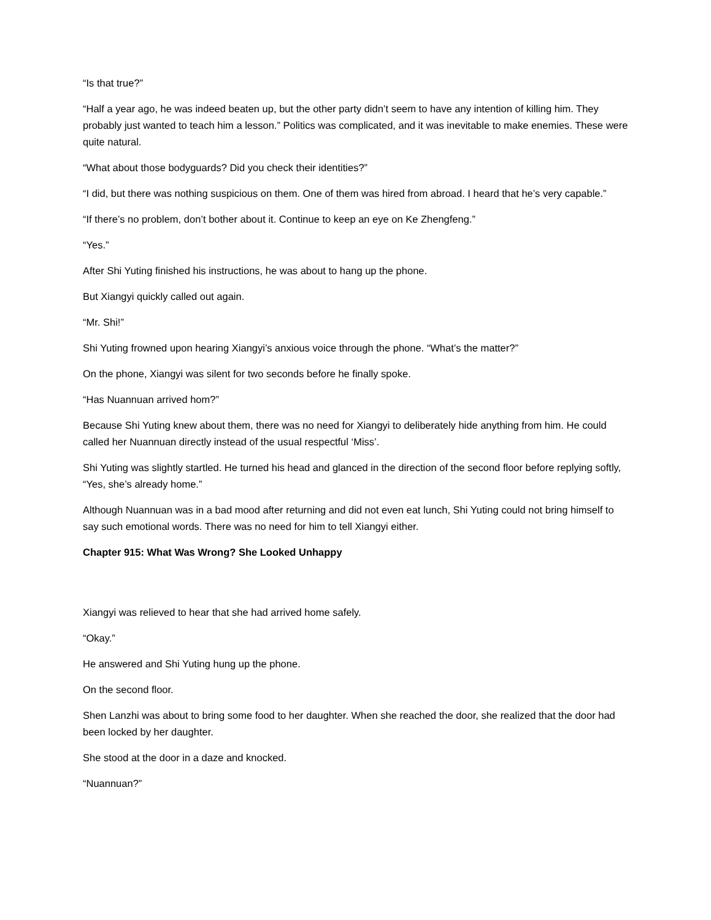“Is that true?”
“Half a year ago, he was indeed beaten up, but the other party didn’t seem to have any intention of killing him. They probably just wanted to teach him a lesson.” Politics was complicated, and it was inevitable to make enemies. These were quite natural.
“What about those bodyguards? Did you check their identities?”
“I did, but there was nothing suspicious on them. One of them was hired from abroad. I heard that he’s very capable.”
“If there’s no problem, don’t bother about it. Continue to keep an eye on Ke Zhengfeng.”
“Yes.”
After Shi Yuting finished his instructions, he was about to hang up the phone.
But Xiangyi quickly called out again.
“Mr. Shi!”
Shi Yuting frowned upon hearing Xiangyi’s anxious voice through the phone. “What’s the matter?”
On the phone, Xiangyi was silent for two seconds before he finally spoke.
“Has Nuannuan arrived hom?”
Because Shi Yuting knew about them, there was no need for Xiangyi to deliberately hide anything from him. He could called her Nuannuan directly instead of the usual respectful ‘Miss’.
Shi Yuting was slightly startled. He turned his head and glanced in the direction of the second floor before replying softly, “Yes, she’s already home.”
Although Nuannuan was in a bad mood after returning and did not even eat lunch, Shi Yuting could not bring himself to say such emotional words. There was no need for him to tell Xiangyi either.
Chapter 915: What Was Wrong? She Looked Unhappy
Xiangyi was relieved to hear that she had arrived home safely.
“Okay.”
He answered and Shi Yuting hung up the phone.
On the second floor.
Shen Lanzhi was about to bring some food to her daughter. When she reached the door, she realized that the door had been locked by her daughter.
She stood at the door in a daze and knocked.
“Nuannuan?”